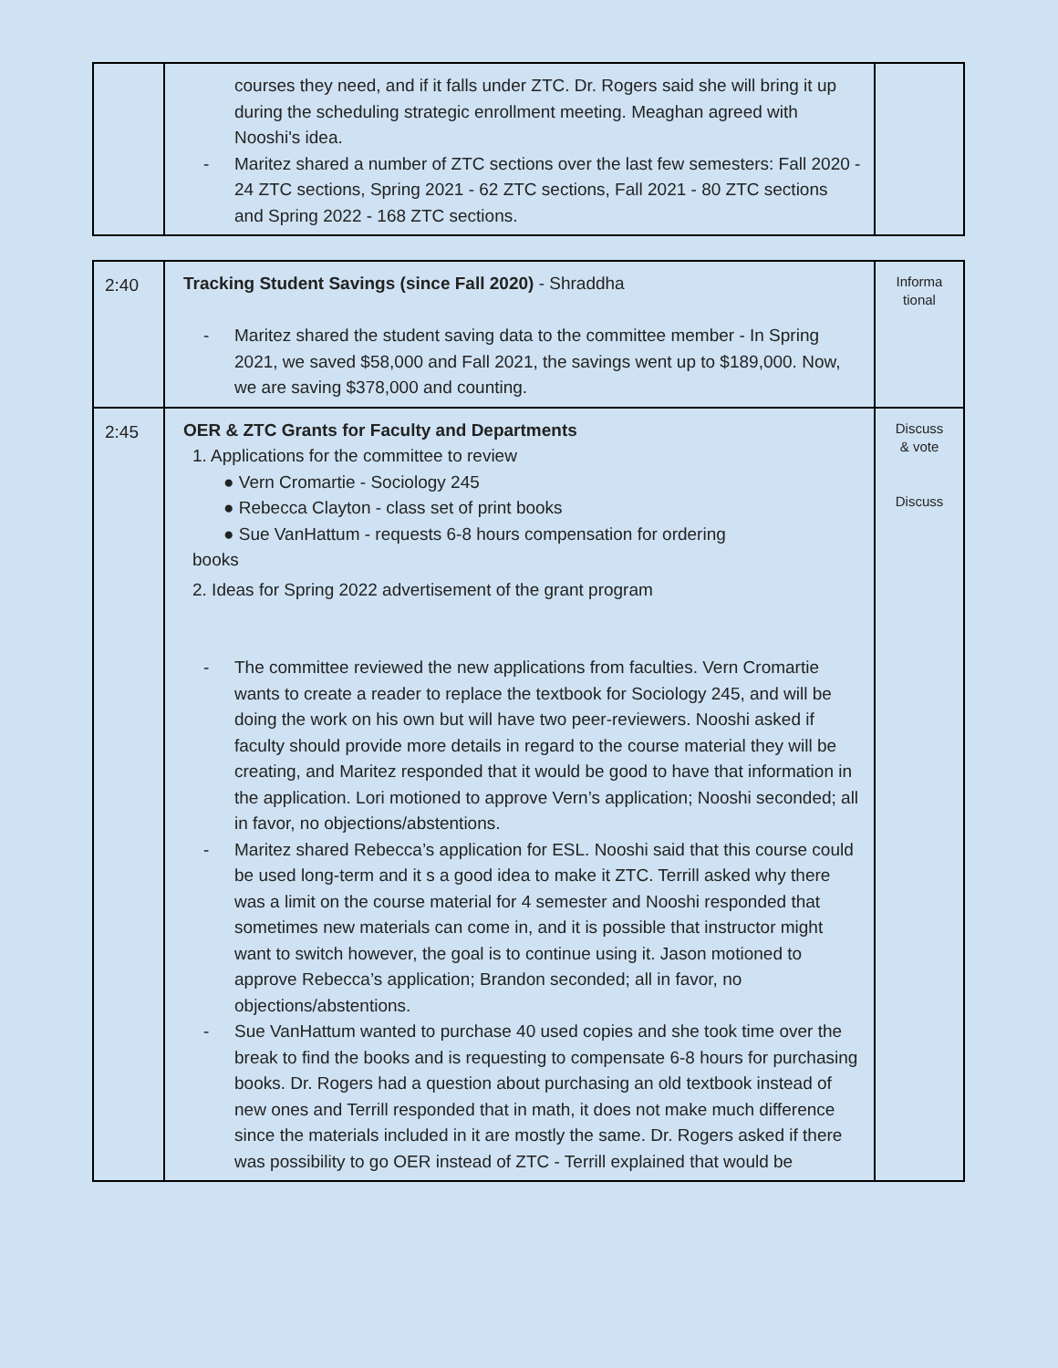| | courses they need, and if it falls under ZTC. Dr. Rogers said she will bring it up during the scheduling strategic enrollment meeting. Meaghan agreed with Nooshi's idea. - Maritez shared a number of ZTC sections over the last few semesters: Fall 2020 - 24 ZTC sections, Spring 2021 - 62 ZTC sections, Fall 2021 - 80 ZTC sections and Spring 2022 - 168 ZTC sections. | |
| 2:40 | Tracking Student Savings (since Fall 2020) - Shraddha - Maritez shared the student saving data to the committee member - In Spring 2021, we saved $58,000 and Fall 2021, the savings went up to $189,000. Now, we are saving $378,000 and counting. | Informa tional |
| 2:45 | OER & ZTC Grants for Faculty and Departments 1. Applications for the committee to review ● Vern Cromartie - Sociology 245 ● Rebecca Clayton - class set of print books ● Sue VanHattum - requests 6-8 hours compensation for ordering books 2. Ideas for Spring 2022 advertisement of the grant program - The committee reviewed the new applications from faculties. Vern Cromartie wants to create a reader to replace the textbook for Sociology 245, and will be doing the work on his own but will have two peer-reviewers. Nooshi asked if faculty should provide more details in regard to the course material they will be creating, and Maritez responded that it would be good to have that information in the application. Lori motioned to approve Vern’s application; Nooshi seconded; all in favor, no objections/abstentions. - Maritez shared Rebecca’s application for ESL. Nooshi said that this course could be used long-term and it s a good idea to make it ZTC. Terrill asked why there was a limit on the course material for 4 semester and Nooshi responded that sometimes new materials can come in, and it is possible that instructor might want to switch however, the goal is to continue using it. Jason motioned to approve Rebecca’s application; Brandon seconded; all in favor, no objections/abstentions. - Sue VanHattum wanted to purchase 40 used copies and she took time over the break to find the books and is requesting to compensate 6-8 hours for purchasing books. Dr. Rogers had a question about purchasing an old textbook instead of new ones and Terrill responded that in math, it does not make much difference since the materials included in it are mostly the same. Dr. Rogers asked if there was possibility to go OER instead of ZTC - Terrill explained that would be | Discuss & vote Discuss |